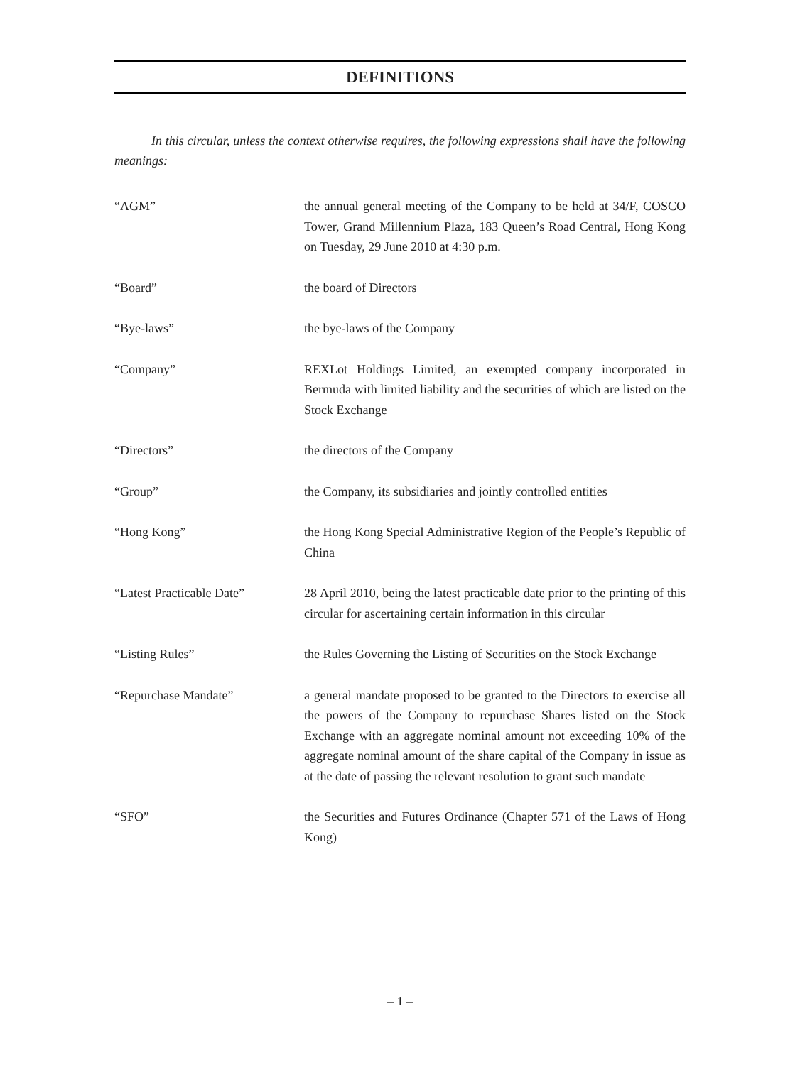DEFINITIONS
In this circular, unless the context otherwise requires, the following expressions shall have the following meanings:
| “AGM” | the annual general meeting of the Company to be held at 34/F, COSCO Tower, Grand Millennium Plaza, 183 Queen’s Road Central, Hong Kong on Tuesday, 29 June 2010 at 4:30 p.m. |
| “Board” | the board of Directors |
| “Bye-laws” | the bye-laws of the Company |
| “Company” | REXLot Holdings Limited, an exempted company incorporated in Bermuda with limited liability and the securities of which are listed on the Stock Exchange |
| “Directors” | the directors of the Company |
| “Group” | the Company, its subsidiaries and jointly controlled entities |
| “Hong Kong” | the Hong Kong Special Administrative Region of the People’s Republic of China |
| “Latest Practicable Date” | 28 April 2010, being the latest practicable date prior to the printing of this circular for ascertaining certain information in this circular |
| “Listing Rules” | the Rules Governing the Listing of Securities on the Stock Exchange |
| “Repurchase Mandate” | a general mandate proposed to be granted to the Directors to exercise all the powers of the Company to repurchase Shares listed on the Stock Exchange with an aggregate nominal amount not exceeding 10% of the aggregate nominal amount of the share capital of the Company in issue as at the date of passing the relevant resolution to grant such mandate |
| “SFO” | the Securities and Futures Ordinance (Chapter 571 of the Laws of Hong Kong) |
– 1 –